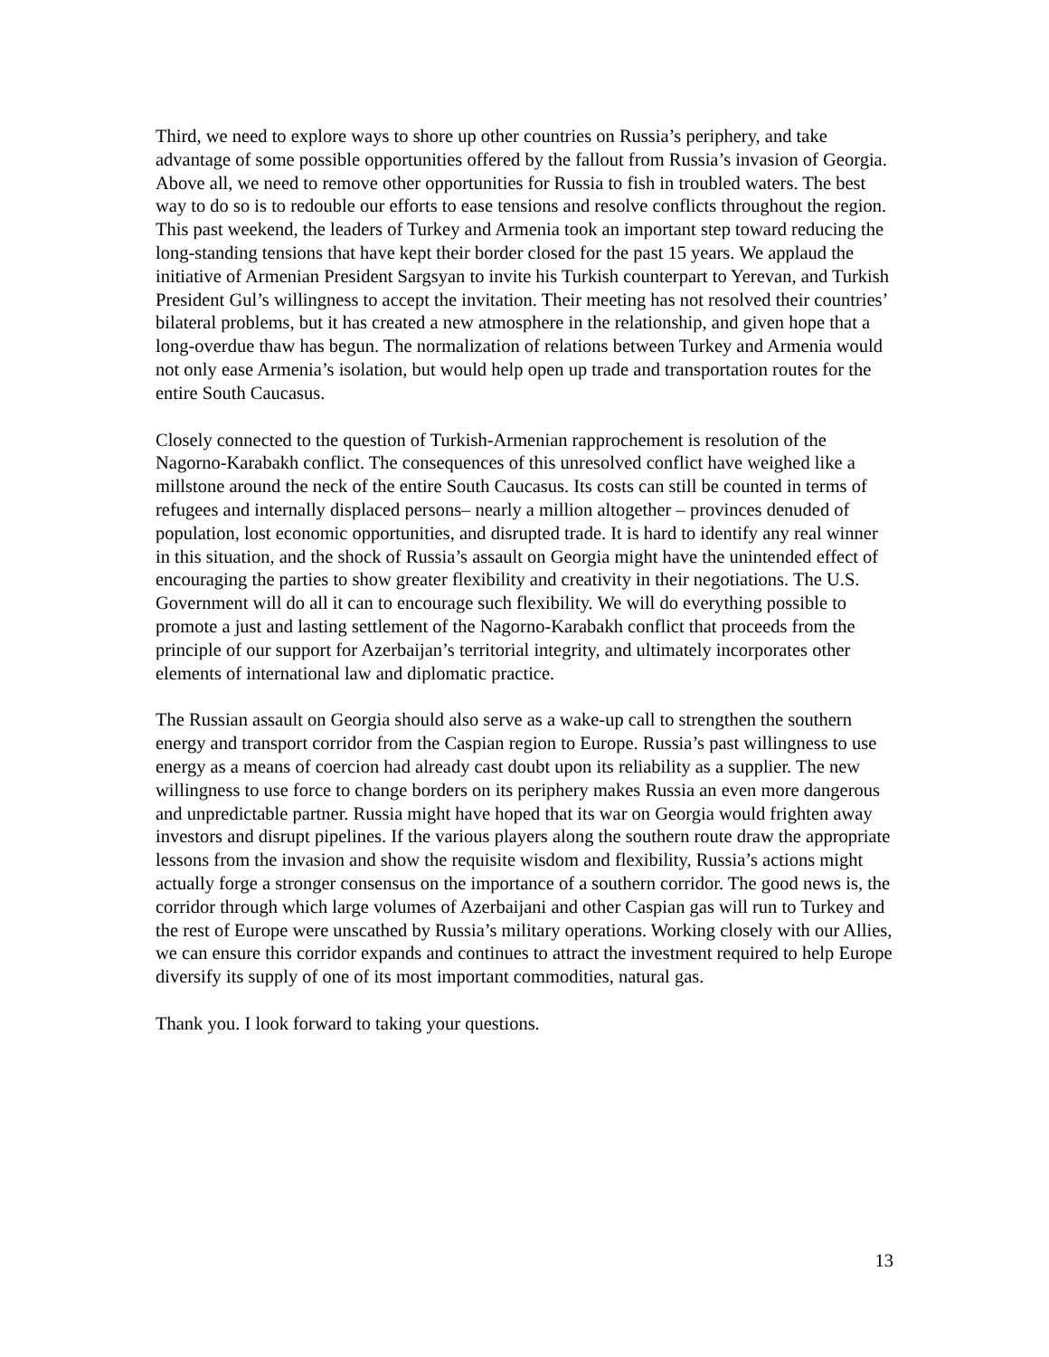Third, we need to explore ways to shore up other countries on Russia’s periphery, and take advantage of some possible opportunities offered by the fallout from Russia’s invasion of Georgia. Above all, we need to remove other opportunities for Russia to fish in troubled waters. The best way to do so is to redouble our efforts to ease tensions and resolve conflicts throughout the region. This past weekend, the leaders of Turkey and Armenia took an important step toward reducing the long-standing tensions that have kept their border closed for the past 15 years. We applaud the initiative of Armenian President Sargsyan to invite his Turkish counterpart to Yerevan, and Turkish President Gul’s willingness to accept the invitation. Their meeting has not resolved their countries’ bilateral problems, but it has created a new atmosphere in the relationship, and given hope that a long-overdue thaw has begun. The normalization of relations between Turkey and Armenia would not only ease Armenia’s isolation, but would help open up trade and transportation routes for the entire South Caucasus.
Closely connected to the question of Turkish-Armenian rapprochement is resolution of the Nagorno-Karabakh conflict. The consequences of this unresolved conflict have weighed like a millstone around the neck of the entire South Caucasus. Its costs can still be counted in terms of refugees and internally displaced persons– nearly a million altogether – provinces denuded of population, lost economic opportunities, and disrupted trade. It is hard to identify any real winner in this situation, and the shock of Russia’s assault on Georgia might have the unintended effect of encouraging the parties to show greater flexibility and creativity in their negotiations. The U.S. Government will do all it can to encourage such flexibility. We will do everything possible to promote a just and lasting settlement of the Nagorno-Karabakh conflict that proceeds from the principle of our support for Azerbaijan’s territorial integrity, and ultimately incorporates other elements of international law and diplomatic practice.
The Russian assault on Georgia should also serve as a wake-up call to strengthen the southern energy and transport corridor from the Caspian region to Europe. Russia’s past willingness to use energy as a means of coercion had already cast doubt upon its reliability as a supplier. The new willingness to use force to change borders on its periphery makes Russia an even more dangerous and unpredictable partner. Russia might have hoped that its war on Georgia would frighten away investors and disrupt pipelines. If the various players along the southern route draw the appropriate lessons from the invasion and show the requisite wisdom and flexibility, Russia’s actions might actually forge a stronger consensus on the importance of a southern corridor. The good news is, the corridor through which large volumes of Azerbaijani and other Caspian gas will run to Turkey and the rest of Europe were unscathed by Russia’s military operations. Working closely with our Allies, we can ensure this corridor expands and continues to attract the investment required to help Europe diversify its supply of one of its most important commodities, natural gas.
Thank you. I look forward to taking your questions.
13